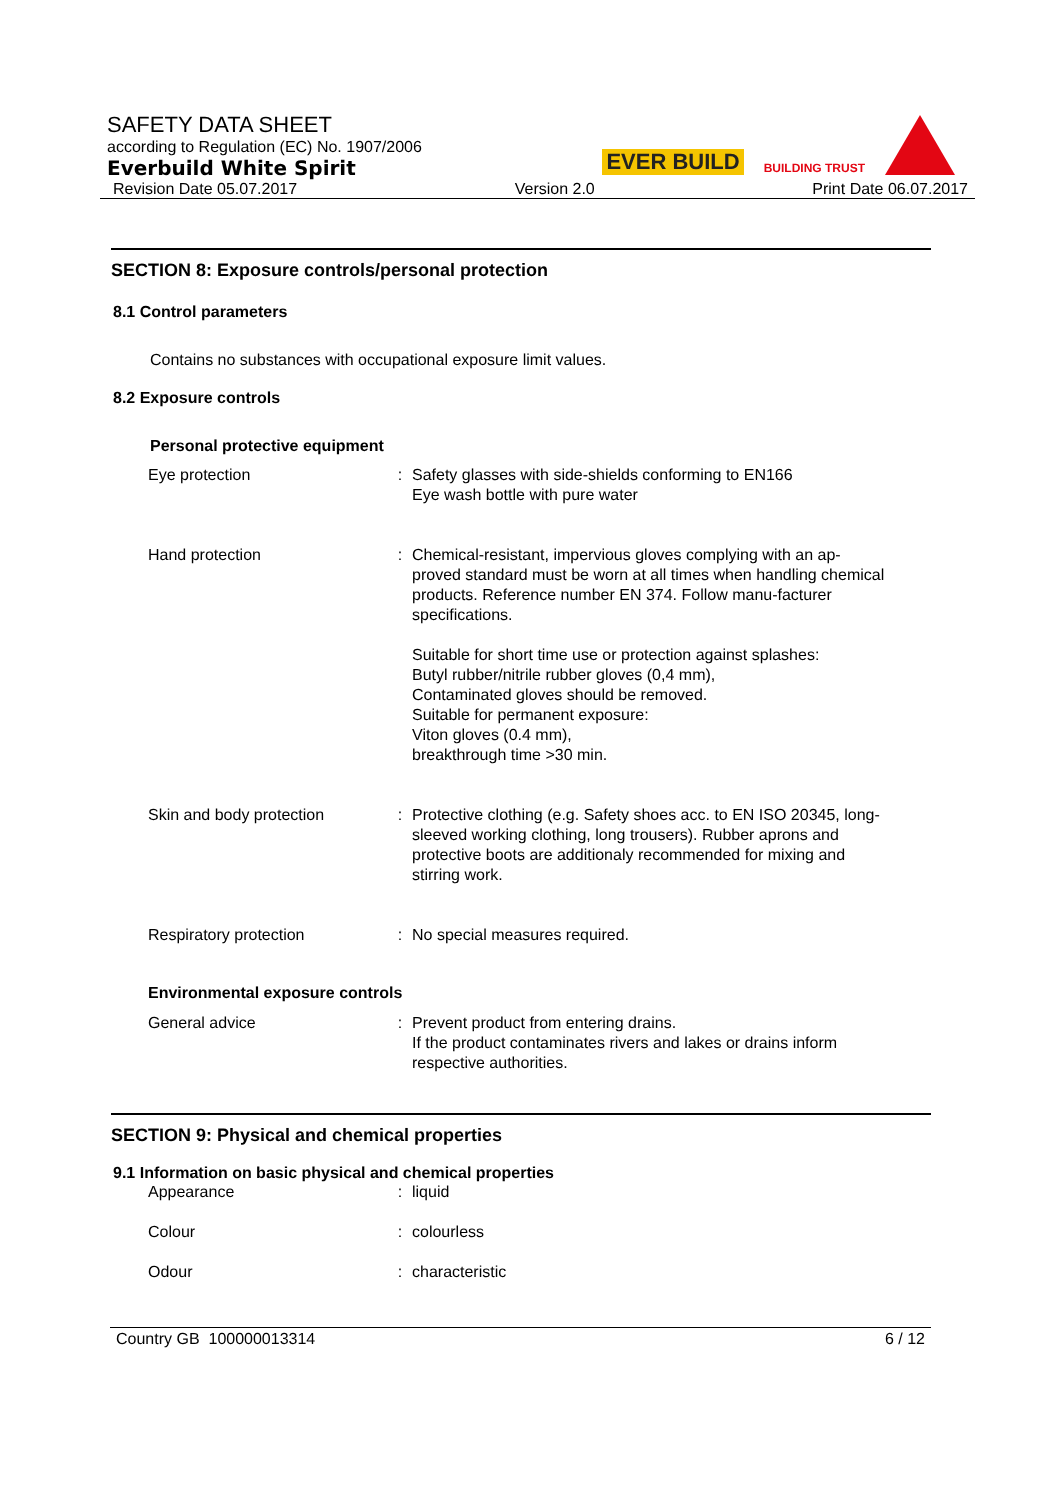SAFETY DATA SHEET
according to Regulation (EC) No. 1907/2006
Everbuild White Spirit
Revision Date 05.07.2017 Version 2.0 Print Date 06.07.2017
EVER BUILD BUILDING TRUST
SECTION 8: Exposure controls/personal protection
8.1 Control parameters
Contains no substances with occupational exposure limit values.
8.2 Exposure controls
Personal protective equipment
| Eye protection | : | Safety glasses with side-shields conforming to EN166 Eye wash bottle with pure water |
| Hand protection | : | Chemical-resistant, impervious gloves complying with an ap-proved standard must be worn at all times when handling chemical products. Reference number EN 374. Follow manu-facturer specifications. Suitable for short time use or protection against splashes: Butyl rubber/nitrile rubber gloves (0,4 mm), Contaminated gloves should be removed. Suitable for permanent exposure: Viton gloves (0.4 mm), breakthrough time >30 min. |
| Skin and body protection | : | Protective clothing (e.g. Safety shoes acc. to EN ISO 20345, long-sleeved working clothing, long trousers). Rubber aprons and protective boots are additionaly recommended for mixing and stirring work. |
| Respiratory protection | : | No special measures required. |
| Environmental exposure controls | | |
| General advice | : | Prevent product from entering drains. If the product contaminates rivers and lakes or drains inform respective authorities. |
SECTION 9: Physical and chemical properties
9.1 Information on basic physical and chemical properties
| Appearance | : | liquid |
| Colour | : | colourless |
| Odour | : | characteristic |
Country GB 100000013314 6 / 12